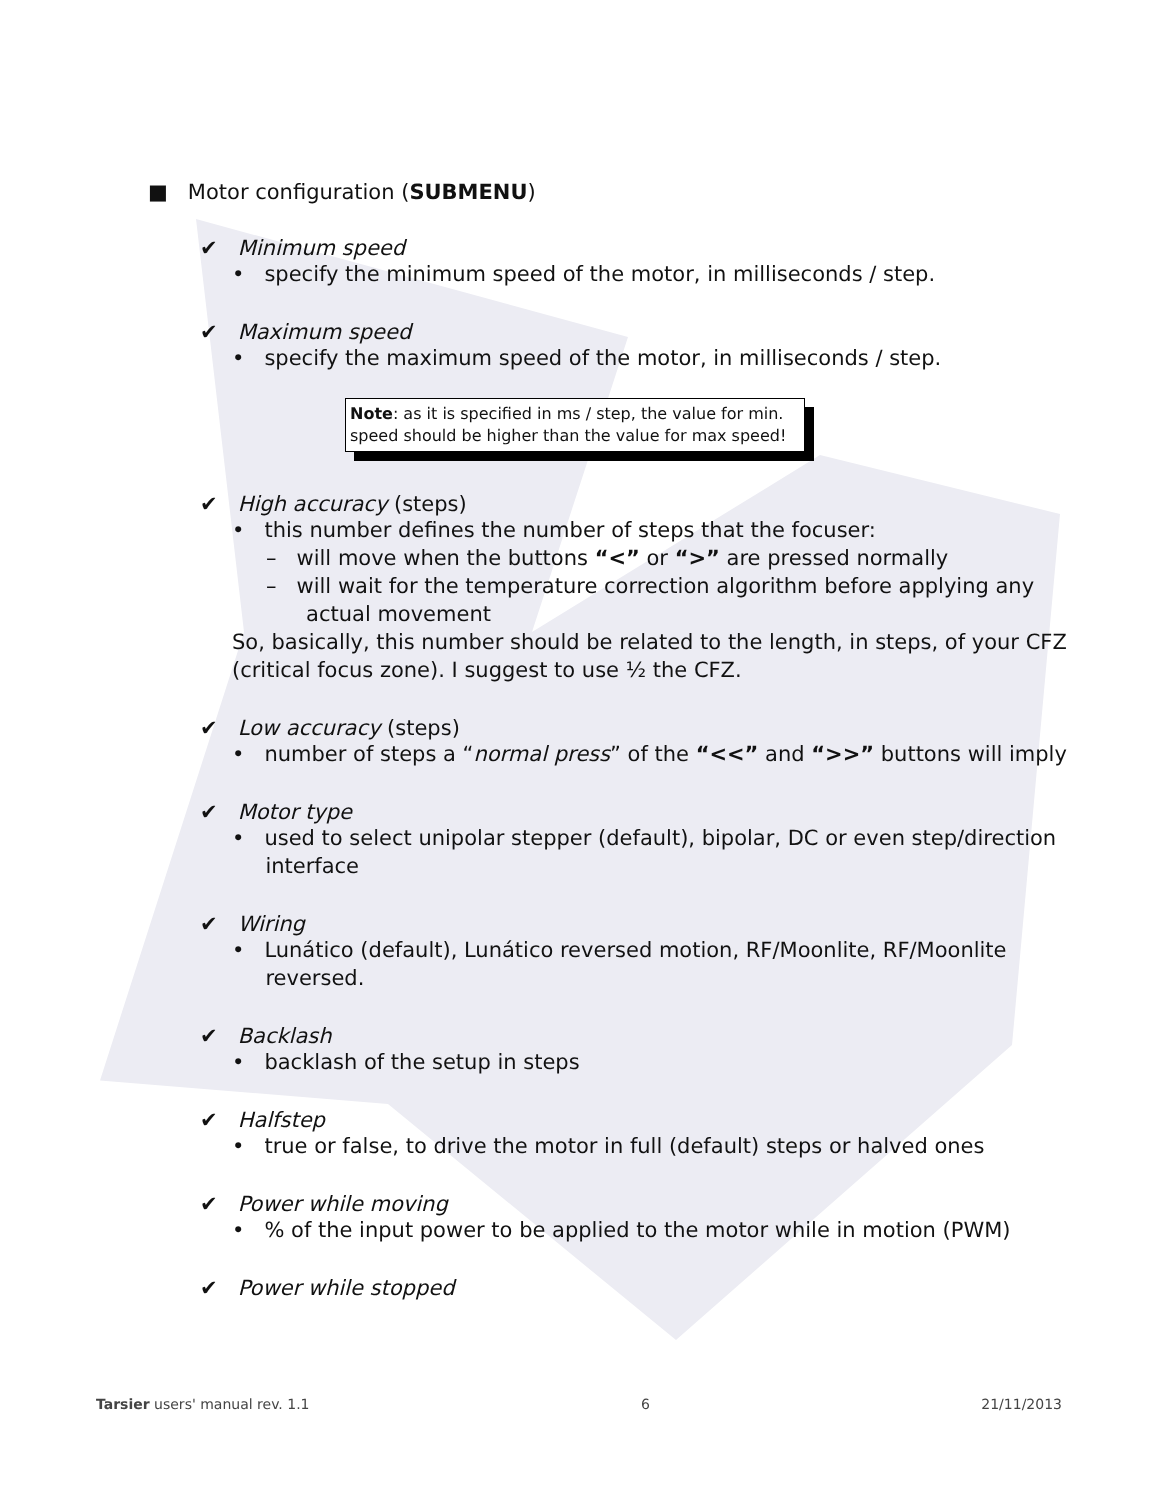■ Motor configuration (SUBMENU)
✔ Minimum speed
• specify the minimum speed of the motor, in milliseconds / step.
✔ Maximum speed
• specify the maximum speed of the motor, in milliseconds / step.
Note: as it is specified in ms / step, the value for min. speed should be higher than the value for max speed!
✔ High accuracy (steps)
• this number defines the number of steps that the focuser:
– will move when the buttons “<” or “>” are pressed normally
– will wait for the temperature correction algorithm before applying any
actual movement
So, basically, this number should be related to the length, in steps, of your CFZ
(critical focus zone). I suggest to use ½ the CFZ.
✔ Low accuracy (steps)
• number of steps a “normal press” of the “<<” and “>>” buttons will imply
✔ Motor type
• used to select unipolar stepper (default), bipolar, DC or even step/direction
interface
✔ Wiring
• Lunático (default), Lunático reversed motion, RF/Moonlite, RF/Moonlite
reversed.
✔ Backlash
• backlash of the setup in steps
✔ Halfstep
• true or false, to drive the motor in full (default) steps or halved ones
✔ Power while moving
• % of the input power to be applied to the motor while in motion (PWM)
✔ Power while stopped
Tarsier users' manual rev. 1.1 6 21/11/2013